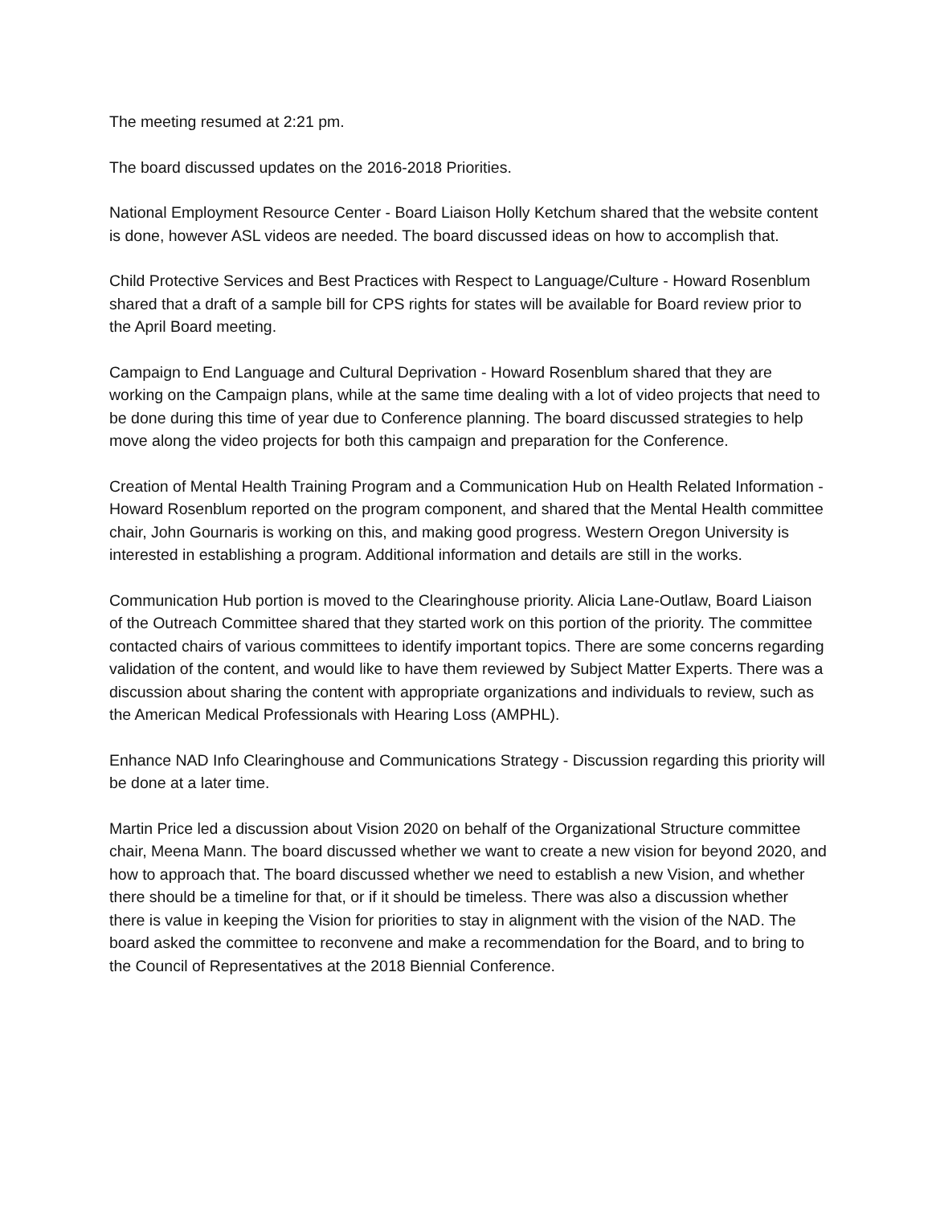The meeting resumed at 2:21 pm.
The board discussed updates on the 2016-2018 Priorities.
National Employment Resource Center - Board Liaison Holly Ketchum shared that the website content is done, however ASL videos are needed. The board discussed ideas on how to accomplish that.
Child Protective Services and Best Practices with Respect to Language/Culture - Howard Rosenblum shared that a draft of a sample bill for CPS rights for states will be available for Board review prior to the April Board meeting.
Campaign to End Language and Cultural Deprivation - Howard Rosenblum shared that they are working on the Campaign plans, while at the same time dealing with a lot of video projects that need to be done during this time of year due to Conference planning. The board discussed strategies to help move along the video projects for both this campaign and preparation for the Conference.
Creation of Mental Health Training Program and a Communication Hub on Health Related Information - Howard Rosenblum reported on the program component, and shared that the Mental Health committee chair, John Gournaris is working on this, and making good progress. Western Oregon University is interested in establishing a program. Additional information and details are still in the works.
Communication Hub portion is moved to the Clearinghouse priority. Alicia Lane-Outlaw, Board Liaison of the Outreach Committee shared that they started work on this portion of the priority. The committee contacted chairs of various committees to identify important topics. There are some concerns regarding validation of the content, and would like to have them reviewed by Subject Matter Experts. There was a discussion about sharing the content with appropriate organizations and individuals to review, such as the American Medical Professionals with Hearing Loss (AMPHL).
Enhance NAD Info Clearinghouse and Communications Strategy - Discussion regarding this priority will be done at a later time.
Martin Price led a discussion about Vision 2020 on behalf of the Organizational Structure committee chair, Meena Mann. The board discussed whether we want to create a new vision for beyond 2020, and how to approach that. The board discussed whether we need to establish a new Vision, and whether there should be a timeline for that, or if it should be timeless. There was also a discussion whether there is value in keeping the Vision for priorities to stay in alignment with the vision of the NAD. The board asked the committee to reconvene and make a recommendation for the Board, and to bring to the Council of Representatives at the 2018 Biennial Conference.